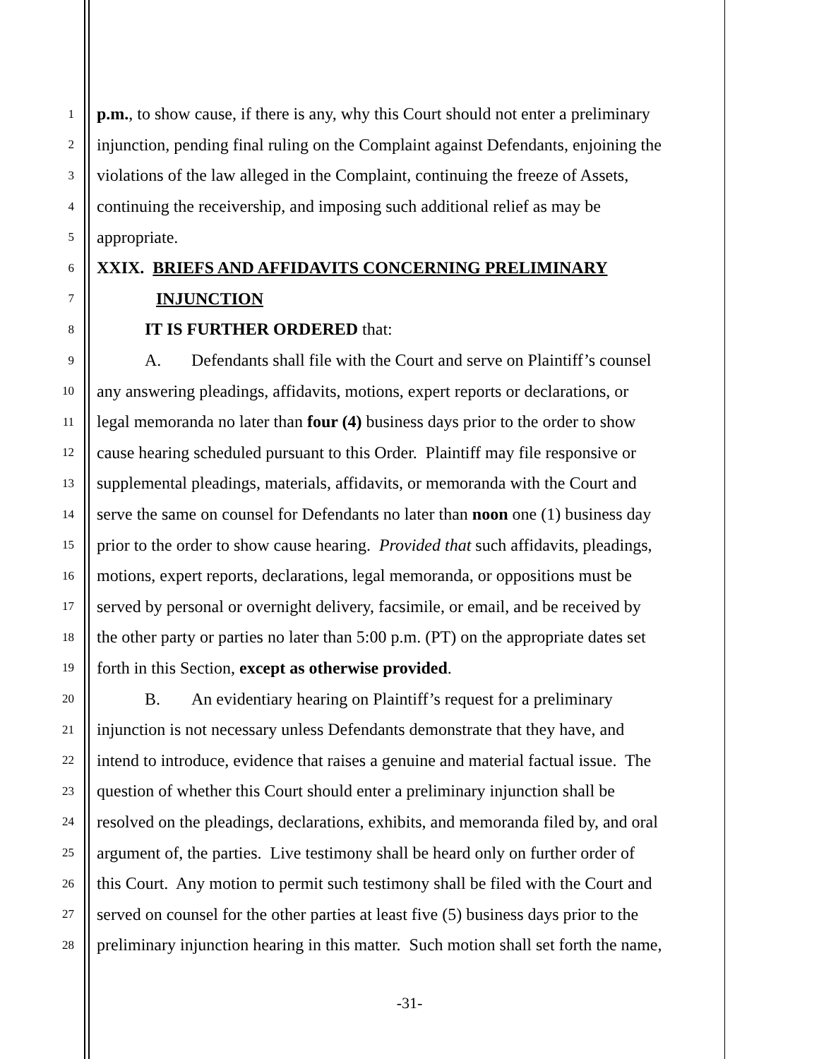1 p.m., to show cause, if there is any, why this Court should not enter a preliminary
2 injunction, pending final ruling on the Complaint against Defendants, enjoining the
3 violations of the law alleged in the Complaint, continuing the freeze of Assets,
4 continuing the receivership, and imposing such additional relief as may be
5 appropriate.
6 XXIX. BRIEFS AND AFFIDAVITS CONCERNING PRELIMINARY
7 INJUNCTION
8 IT IS FURTHER ORDERED that:
9 A. Defendants shall file with the Court and serve on Plaintiff’s counsel
10 any answering pleadings, affidavits, motions, expert reports or declarations, or
11 legal memoranda no later than four (4) business days prior to the order to show
12 cause hearing scheduled pursuant to this Order. Plaintiff may file responsive or
13 supplemental pleadings, materials, affidavits, or memoranda with the Court and
14 serve the same on counsel for Defendants no later than noon one (1) business day
15 prior to the order to show cause hearing. Provided that such affidavits, pleadings,
16 motions, expert reports, declarations, legal memoranda, or oppositions must be
17 served by personal or overnight delivery, facsimile, or email, and be received by
18 the other party or parties no later than 5:00 p.m. (PT) on the appropriate dates set
19 forth in this Section, except as otherwise provided.
20 B. An evidentiary hearing on Plaintiff’s request for a preliminary
21 injunction is not necessary unless Defendants demonstrate that they have, and
22 intend to introduce, evidence that raises a genuine and material factual issue. The
23 question of whether this Court should enter a preliminary injunction shall be
24 resolved on the pleadings, declarations, exhibits, and memoranda filed by, and oral
25 argument of, the parties. Live testimony shall be heard only on further order of
26 this Court. Any motion to permit such testimony shall be filed with the Court and
27 served on counsel for the other parties at least five (5) business days prior to the
28 preliminary injunction hearing in this matter. Such motion shall set forth the name,
-31-